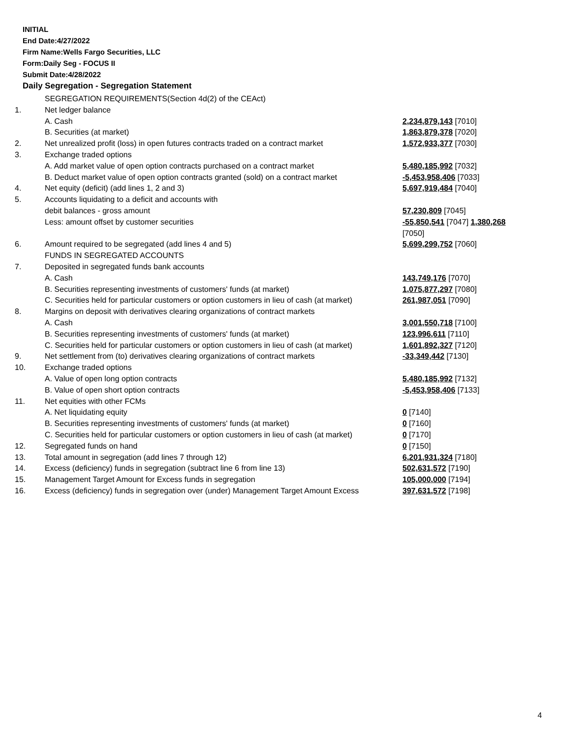INITIAL
End Date:4/27/2022
Firm Name:Wells Fargo Securities, LLC
Form:Daily Seg - FOCUS II
Submit Date:4/28/2022
Daily Segregation - Segregation Statement
| | SEGREGATION REQUIREMENTS(Section 4d(2) of the CEAct) | |
| 1. | Net ledger balance | |
| | A. Cash | 2,234,879,143 [7010] |
| | B. Securities (at market) | 1,863,879,378 [7020] |
| 2. | Net unrealized profit (loss) in open futures contracts traded on a contract market | 1,572,933,377 [7030] |
| 3. | Exchange traded options | |
| | A. Add market value of open option contracts purchased on a contract market | 5,480,185,992 [7032] |
| | B. Deduct market value of open option contracts granted (sold) on a contract market | -5,453,958,406 [7033] |
| 4. | Net equity (deficit) (add lines 1, 2 and 3) | 5,697,919,484 [7040] |
| 5. | Accounts liquidating to a deficit and accounts with | |
| | debit balances - gross amount | 57,230,809 [7045] |
| | Less: amount offset by customer securities | -55,850,541 [7047] 1,380,268 [7050] |
| 6. | Amount required to be segregated (add lines 4 and 5) | 5,699,299,752 [7060] |
| | FUNDS IN SEGREGATED ACCOUNTS | |
| 7. | Deposited in segregated funds bank accounts | |
| | A. Cash | 143,749,176 [7070] |
| | B. Securities representing investments of customers' funds (at market) | 1,075,877,297 [7080] |
| | C. Securities held for particular customers or option customers in lieu of cash (at market) | 261,987,051 [7090] |
| 8. | Margins on deposit with derivatives clearing organizations of contract markets | |
| | A. Cash | 3,001,550,718 [7100] |
| | B. Securities representing investments of customers' funds (at market) | 123,996,611 [7110] |
| | C. Securities held for particular customers or option customers in lieu of cash (at market) | 1,601,892,327 [7120] |
| 9. | Net settlement from (to) derivatives clearing organizations of contract markets | -33,349,442 [7130] |
| 10. | Exchange traded options | |
| | A. Value of open long option contracts | 5,480,185,992 [7132] |
| | B. Value of open short option contracts | -5,453,958,406 [7133] |
| 11. | Net equities with other FCMs | |
| | A. Net liquidating equity | 0 [7140] |
| | B. Securities representing investments of customers' funds (at market) | 0 [7160] |
| | C. Securities held for particular customers or option customers in lieu of cash (at market) | 0 [7170] |
| 12. | Segregated funds on hand | 0 [7150] |
| 13. | Total amount in segregation (add lines 7 through 12) | 6,201,931,324 [7180] |
| 14. | Excess (deficiency) funds in segregation (subtract line 6 from line 13) | 502,631,572 [7190] |
| 15. | Management Target Amount for Excess funds in segregation | 105,000,000 [7194] |
| 16. | Excess (deficiency) funds in segregation over (under) Management Target Amount Excess | 397,631,572 [7198] |
4